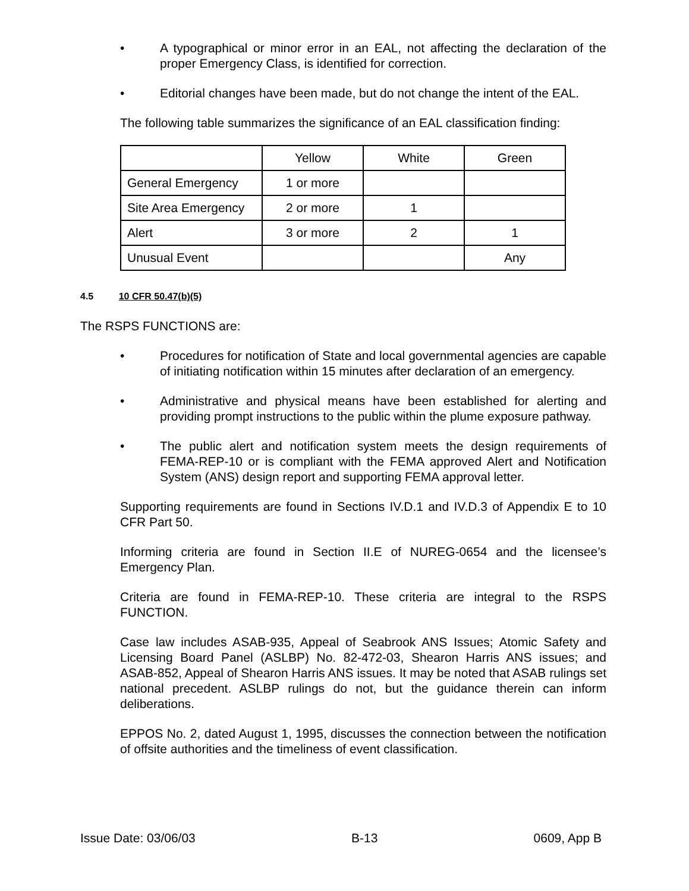• A typographical or minor error in an EAL, not affecting the declaration of the proper Emergency Class, is identified for correction.
• Editorial changes have been made, but do not change the intent of the EAL.
The following table summarizes the significance of an EAL classification finding:
| | Yellow | White | Green |
| General Emergency | 1 or more | | |
| Site Area Emergency | 2 or more | 1 | |
| Alert | 3 or more | 2 | 1 |
| Unusual Event | | | Any |
4.5 10 CFR 50.47(b)(5)
The RSPS FUNCTIONS are:
• Procedures for notification of State and local governmental agencies are capable of initiating notification within 15 minutes after declaration of an emergency.
• Administrative and physical means have been established for alerting and providing prompt instructions to the public within the plume exposure pathway.
• The public alert and notification system meets the design requirements of FEMA-REP-10 or is compliant with the FEMA approved Alert and Notification System (ANS) design report and supporting FEMA approval letter.
Supporting requirements are found in Sections IV.D.1 and IV.D.3 of Appendix E to 10 CFR Part 50.
Informing criteria are found in Section II.E of NUREG-0654 and the licensee’s Emergency Plan.
Criteria are found in FEMA-REP-10. These criteria are integral to the RSPS FUNCTION.
Case law includes ASAB-935, Appeal of Seabrook ANS Issues; Atomic Safety and Licensing Board Panel (ASLBP) No. 82-472-03, Shearon Harris ANS issues; and ASAB-852, Appeal of Shearon Harris ANS issues. It may be noted that ASAB rulings set national precedent. ASLBP rulings do not, but the guidance therein can inform deliberations.
EPPOS No. 2, dated August 1, 1995, discusses the connection between the notification of offsite authorities and the timeliness of event classification.
Issue Date: 03/06/03 B-13 0609, App B